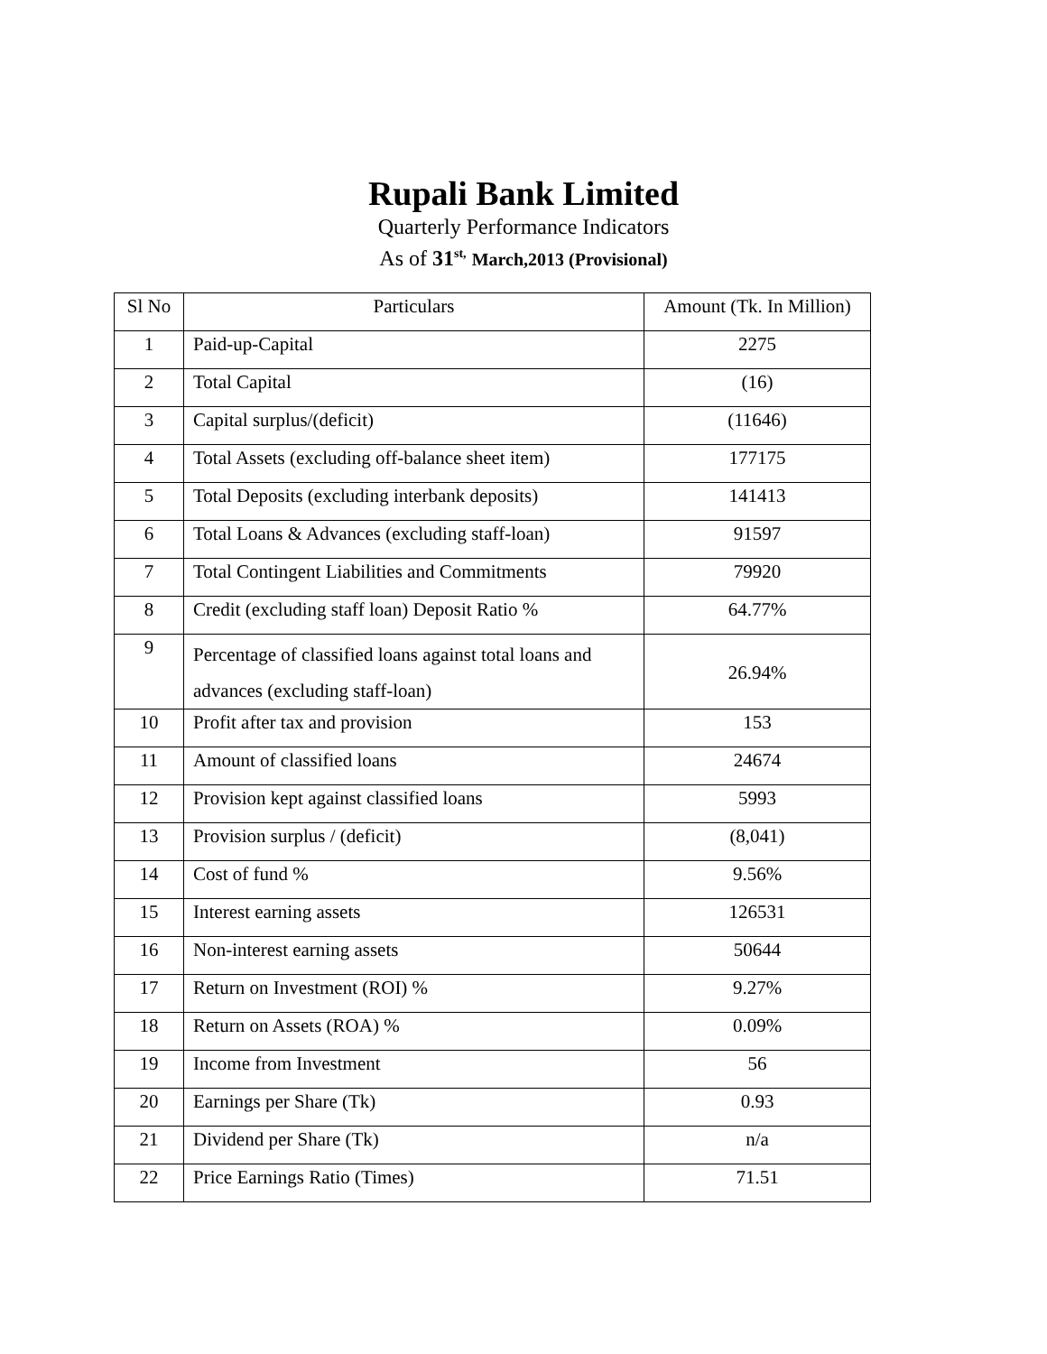Rupali Bank Limited
Quarterly Performance Indicators
As of 31<sup>st,</sup> March,2013 (Provisional)
| Sl No | Particulars | Amount (Tk. In Million) |
| --- | --- | --- |
| 1 | Paid-up-Capital | 2275 |
| 2 | Total Capital | (16) |
| 3 | Capital surplus/(deficit) | (11646) |
| 4 | Total Assets (excluding off-balance sheet item) | 177175 |
| 5 | Total Deposits (excluding interbank deposits) | 141413 |
| 6 | Total Loans & Advances (excluding staff-loan) | 91597 |
| 7 | Total Contingent Liabilities and Commitments | 79920 |
| 8 | Credit (excluding staff loan) Deposit Ratio % | 64.77% |
| 9 | Percentage of classified loans against total loans and advances (excluding staff-loan) | 26.94% |
| 10 | Profit after tax and provision | 153 |
| 11 | Amount of classified loans | 24674 |
| 12 | Provision kept against classified loans | 5993 |
| 13 | Provision surplus / (deficit) | (8,041) |
| 14 | Cost of fund % | 9.56% |
| 15 | Interest earning assets | 126531 |
| 16 | Non-interest earning assets | 50644 |
| 17 | Return on Investment (ROI) % | 9.27% |
| 18 | Return on Assets (ROA) % | 0.09% |
| 19 | Income from Investment | 56 |
| 20 | Earnings per Share (Tk) | 0.93 |
| 21 | Dividend per Share (Tk) | n/a |
| 22 | Price Earnings Ratio (Times) | 71.51 |